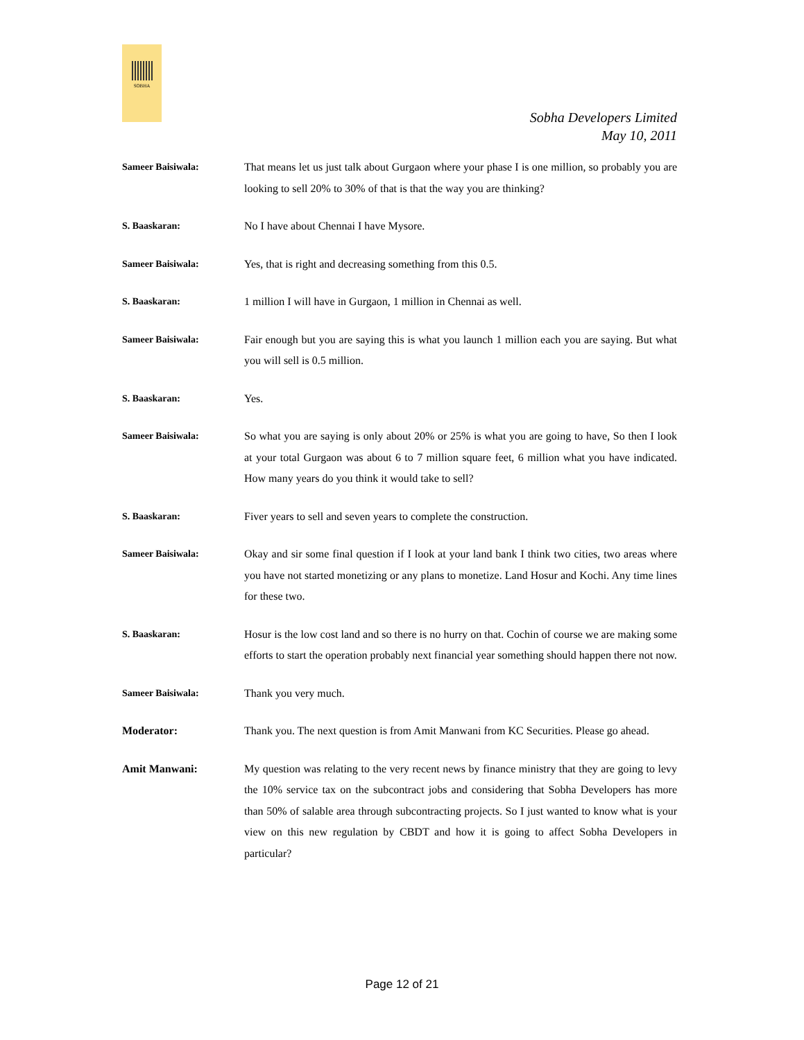SOBHA
Sobha Developers Limited
May 10, 2011
Sameer Baisiwala: That means let us just talk about Gurgaon where your phase I is one million, so probably you are looking to sell 20% to 30% of that is that the way you are thinking?
S. Baaskaran: No I have about Chennai I have Mysore.
Sameer Baisiwala: Yes, that is right and decreasing something from this 0.5.
S. Baaskaran: 1 million I will have in Gurgaon, 1 million in Chennai as well.
Sameer Baisiwala: Fair enough but you are saying this is what you launch 1 million each you are saying. But what you will sell is 0.5 million.
S. Baaskaran: Yes.
Sameer Baisiwala: So what you are saying is only about 20% or 25% is what you are going to have, So then I look at your total Gurgaon was about 6 to 7 million square feet, 6 million what you have indicated. How many years do you think it would take to sell?
S. Baaskaran: Fiver years to sell and seven years to complete the construction.
Sameer Baisiwala: Okay and sir some final question if I look at your land bank I think two cities, two areas where you have not started monetizing or any plans to monetize. Land Hosur and Kochi. Any time lines for these two.
S. Baaskaran: Hosur is the low cost land and so there is no hurry on that. Cochin of course we are making some efforts to start the operation probably next financial year something should happen there not now.
Sameer Baisiwala: Thank you very much.
Moderator: Thank you. The next question is from Amit Manwani from KC Securities. Please go ahead.
Amit Manwani: My question was relating to the very recent news by finance ministry that they are going to levy the 10% service tax on the subcontract jobs and considering that Sobha Developers has more than 50% of salable area through subcontracting projects. So I just wanted to know what is your view on this new regulation by CBDT and how it is going to affect Sobha Developers in particular?
Page 12 of 21